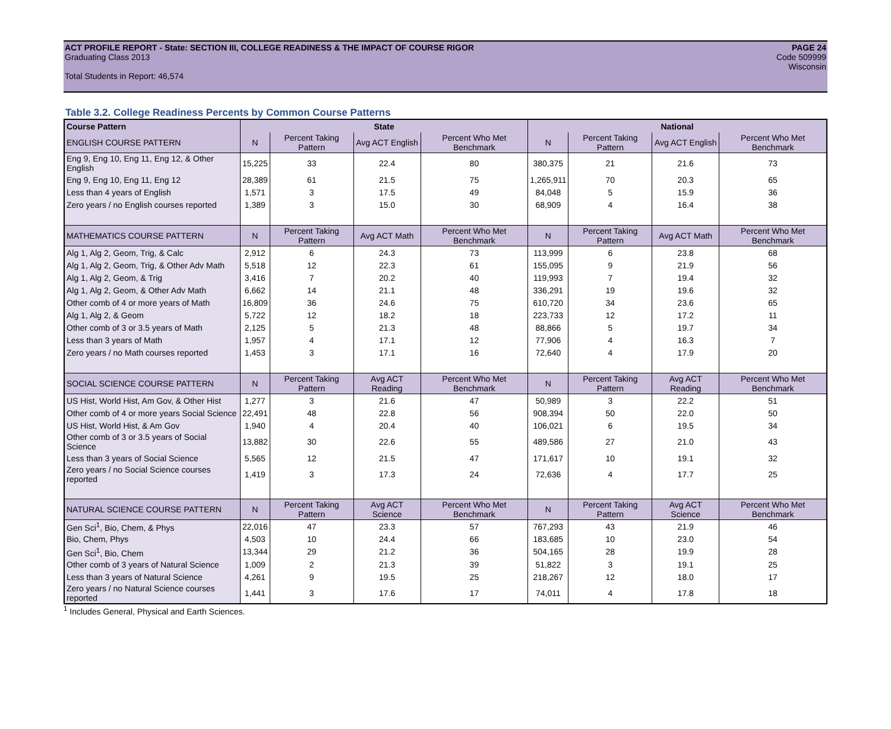ACT PROFILE REPORT - State: SECTION III, COLLEGE READINESS & THE IMPACT OF COURSE RIGOR PAGE 24
Graduating Class 2013 Code 509999
Wisconsin
Total Students in Report: 46,574
Table 3.2. College Readiness Percents by Common Course Patterns
| Course Pattern | State | | | | National | | | |
| --- | --- | --- | --- | --- | --- | --- | --- | --- |
| ENGLISH COURSE PATTERN | N | Percent Taking Pattern | Avg ACT English | Percent Who Met Benchmark | N | Percent Taking Pattern | Avg ACT English | Percent Who Met Benchmark |
| Eng 9, Eng 10, Eng 11, Eng 12, & Other English | 15,225 | 33 | 22.4 | 80 | 380,375 | 21 | 21.6 | 73 |
| Eng 9, Eng 10, Eng 11, Eng 12 | 28,389 | 61 | 21.5 | 75 | 1,265,911 | 70 | 20.3 | 65 |
| Less than 4 years of English | 1,571 | 3 | 17.5 | 49 | 84,048 | 5 | 15.9 | 36 |
| Zero years / no English courses reported | 1,389 | 3 | 15.0 | 30 | 68,909 | 4 | 16.4 | 38 |
| MATHEMATICS COURSE PATTERN | N | Percent Taking Pattern | Avg ACT Math | Percent Who Met Benchmark | N | Percent Taking Pattern | Avg ACT Math | Percent Who Met Benchmark |
| Alg 1, Alg 2, Geom, Trig, & Calc | 2,912 | 6 | 24.3 | 73 | 113,999 | 6 | 23.8 | 68 |
| Alg 1, Alg 2, Geom, Trig, & Other Adv Math | 5,518 | 12 | 22.3 | 61 | 155,095 | 9 | 21.9 | 56 |
| Alg 1, Alg 2, Geom, & Trig | 3,416 | 7 | 20.2 | 40 | 119,993 | 7 | 19.4 | 32 |
| Alg 1, Alg 2, Geom, & Other Adv Math | 6,662 | 14 | 21.1 | 48 | 336,291 | 19 | 19.6 | 32 |
| Other comb of 4 or more years of Math | 16,809 | 36 | 24.6 | 75 | 610,720 | 34 | 23.6 | 65 |
| Alg 1, Alg 2, & Geom | 5,722 | 12 | 18.2 | 18 | 223,733 | 12 | 17.2 | 11 |
| Other comb of 3 or 3.5 years of Math | 2,125 | 5 | 21.3 | 48 | 88,866 | 5 | 19.7 | 34 |
| Less than 3 years of Math | 1,957 | 4 | 17.1 | 12 | 77,906 | 4 | 16.3 | 7 |
| Zero years / no Math courses reported | 1,453 | 3 | 17.1 | 16 | 72,640 | 4 | 17.9 | 20 |
| SOCIAL SCIENCE COURSE PATTERN | N | Percent Taking Pattern | Avg ACT Reading | Percent Who Met Benchmark | N | Percent Taking Pattern | Avg ACT Reading | Percent Who Met Benchmark |
| US Hist, World Hist, Am Gov, & Other Hist | 1,277 | 3 | 21.6 | 47 | 50,989 | 3 | 22.2 | 51 |
| Other comb of 4 or more years Social Science | 22,491 | 48 | 22.8 | 56 | 908,394 | 50 | 22.0 | 50 |
| US Hist, World Hist, & Am Gov | 1,940 | 4 | 20.4 | 40 | 106,021 | 6 | 19.5 | 34 |
| Other comb of 3 or 3.5 years of Social Science | 13,882 | 30 | 22.6 | 55 | 489,586 | 27 | 21.0 | 43 |
| Less than 3 years of Social Science | 5,565 | 12 | 21.5 | 47 | 171,617 | 10 | 19.1 | 32 |
| Zero years / no Social Science courses reported | 1,419 | 3 | 17.3 | 24 | 72,636 | 4 | 17.7 | 25 |
| NATURAL SCIENCE COURSE PATTERN | N | Percent Taking Pattern | Avg ACT Science | Percent Who Met Benchmark | N | Percent Taking Pattern | Avg ACT Science | Percent Who Met Benchmark |
| Gen Sci<sup>1</sup>, Bio, Chem, & Phys | 22,016 | 47 | 23.3 | 57 | 767,293 | 43 | 21.9 | 46 |
| Bio, Chem, Phys | 4,503 | 10 | 24.4 | 66 | 183,685 | 10 | 23.0 | 54 |
| Gen Sci<sup>1</sup>, Bio, Chem | 13,344 | 29 | 21.2 | 36 | 504,165 | 28 | 19.9 | 28 |
| Other comb of 3 years of Natural Science | 1,009 | 2 | 21.3 | 39 | 51,822 | 3 | 19.1 | 25 |
| Less than 3 years of Natural Science | 4,261 | 9 | 19.5 | 25 | 218,267 | 12 | 18.0 | 17 |
| Zero years / no Natural Science courses reported | 1,441 | 3 | 17.6 | 17 | 74,011 | 4 | 17.8 | 18 |
<sup>1</sup> Includes General, Physical and Earth Sciences.